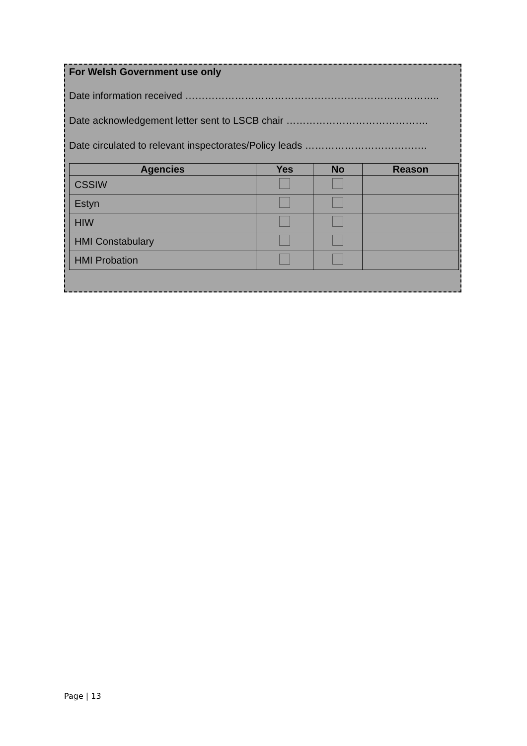For Welsh Government use only
Date information received …………………………………………………………………..
Date acknowledgement letter sent to LSCB chair …………………………………….
Date circulated to relevant inspectorates/Policy leads ……………………………….
| Agencies | Yes | No | Reason |
| --- | --- | --- | --- |
| CSSIW | | | |
| Estyn | | | |
| HIW | | | |
| HMI Constabulary | | | |
| HMI Probation | | | |
Page | 13